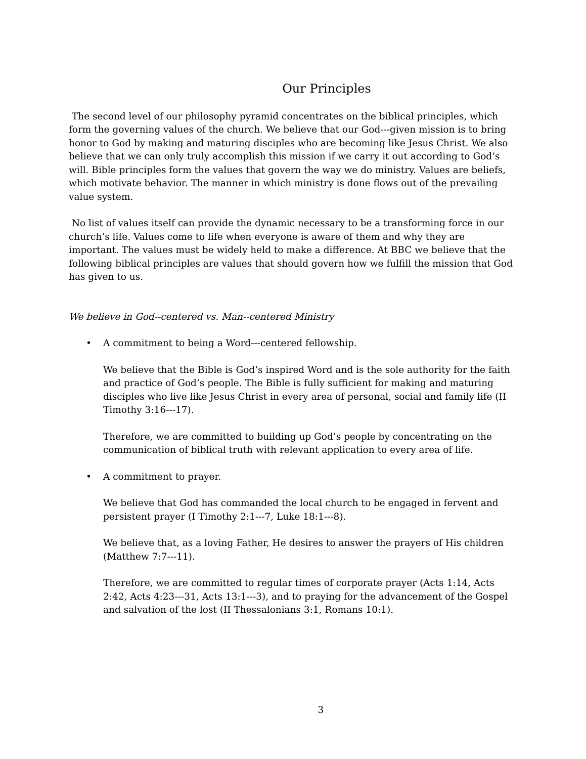Our Principles
The second level of our philosophy pyramid concentrates on the biblical principles, which form the governing values of the church. We believe that our God---given mission is to bring honor to God by making and maturing disciples who are becoming like Jesus Christ. We also believe that we can only truly accomplish this mission if we carry it out according to God’s will. Bible principles form the values that govern the way we do ministry. Values are beliefs, which motivate behavior. The manner in which ministry is done flows out of the prevailing value system.
No list of values itself can provide the dynamic necessary to be a transforming force in our church’s life. Values come to life when everyone is aware of them and why they are important. The values must be widely held to make a difference. At BBC we believe that the following biblical principles are values that should govern how we fulfill the mission that God has given to us.
We believe in God--centered vs. Man--centered Ministry
• A commitment to being a Word---centered fellowship.
We believe that the Bible is God’s inspired Word and is the sole authority for the faith and practice of God’s people. The Bible is fully sufficient for making and maturing disciples who live like Jesus Christ in every area of personal, social and family life (II Timothy 3:16---17).
Therefore, we are committed to building up God’s people by concentrating on the communication of biblical truth with relevant application to every area of life.
• A commitment to prayer.
We believe that God has commanded the local church to be engaged in fervent and persistent prayer (I Timothy 2:1---7, Luke 18:1---8).
We believe that, as a loving Father, He desires to answer the prayers of His children (Matthew 7:7---11).
Therefore, we are committed to regular times of corporate prayer (Acts 1:14, Acts 2:42, Acts 4:23---31, Acts 13:1---3), and to praying for the advancement of the Gospel and salvation of the lost (II Thessalonians 3:1, Romans 10:1).
3